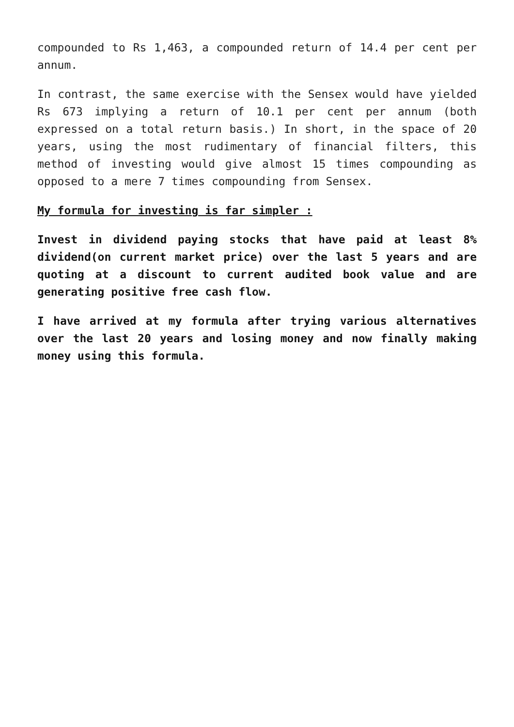compounded to Rs 1,463, a compounded return of 14.4 per cent per annum.
In contrast, the same exercise with the Sensex would have yielded Rs 673 implying a return of 10.1 per cent per annum (both expressed on a total return basis.) In short, in the space of 20 years, using the most rudimentary of financial filters, this method of investing would give almost 15 times compounding as opposed to a mere 7 times compounding from Sensex.
My formula for investing is far simpler :
Invest in dividend paying stocks that have paid at least 8% dividend(on current market price) over the last 5 years and are quoting at a discount to current audited book value and are generating positive free cash flow.
I have arrived at my formula after trying various alternatives over the last 20 years and losing money and now finally making money using this formula.